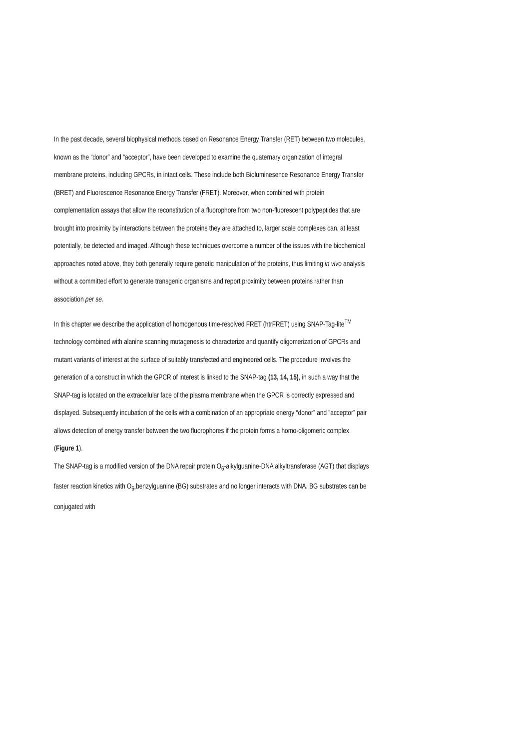In the past decade, several biophysical methods based on Resonance Energy Transfer (RET) between two molecules, known as the “donor” and “acceptor”, have been developed to examine the quaternary organization of integral membrane proteins, including GPCRs, in intact cells. These include both Bioluminesence Resonance Energy Transfer (BRET) and Fluorescence Resonance Energy Transfer (FRET). Moreover, when combined with protein complementation assays that allow the reconstitution of a fluorophore from two non-fluorescent polypeptides that are brought into proximity by interactions between the proteins they are attached to, larger scale complexes can, at least potentially, be detected and imaged. Although these techniques overcome a number of the issues with the biochemical approaches noted above, they both generally require genetic manipulation of the proteins, thus limiting in vivo analysis without a committed effort to generate transgenic organisms and report proximity between proteins rather than association per se.
In this chapter we describe the application of homogenous time-resolved FRET (htrFRET) using SNAP-Tag-lite<sup>TM</sup> technology combined with alanine scanning mutagenesis to characterize and quantify oligomerization of GPCRs and mutant variants of interest at the surface of suitably transfected and engineered cells. The procedure involves the generation of a construct in which the GPCR of interest is linked to the SNAP-tag (13, 14, 15), in such a way that the SNAP-tag is located on the extracellular face of the plasma membrane when the GPCR is correctly expressed and displayed. Subsequently incubation of the cells with a combination of an appropriate energy “donor” and ”acceptor” pair allows detection of energy transfer between the two fluorophores if the protein forms a homo-oligomeric complex (Figure 1).
The SNAP-tag is a modified version of the DNA repair protein O<sub>6</sub>-alkylguanine-DNA alkyltransferase (AGT) that displays faster reaction kinetics with O<sub>6-</sub>benzylguanine (BG) substrates and no longer interacts with DNA. BG substrates can be conjugated with